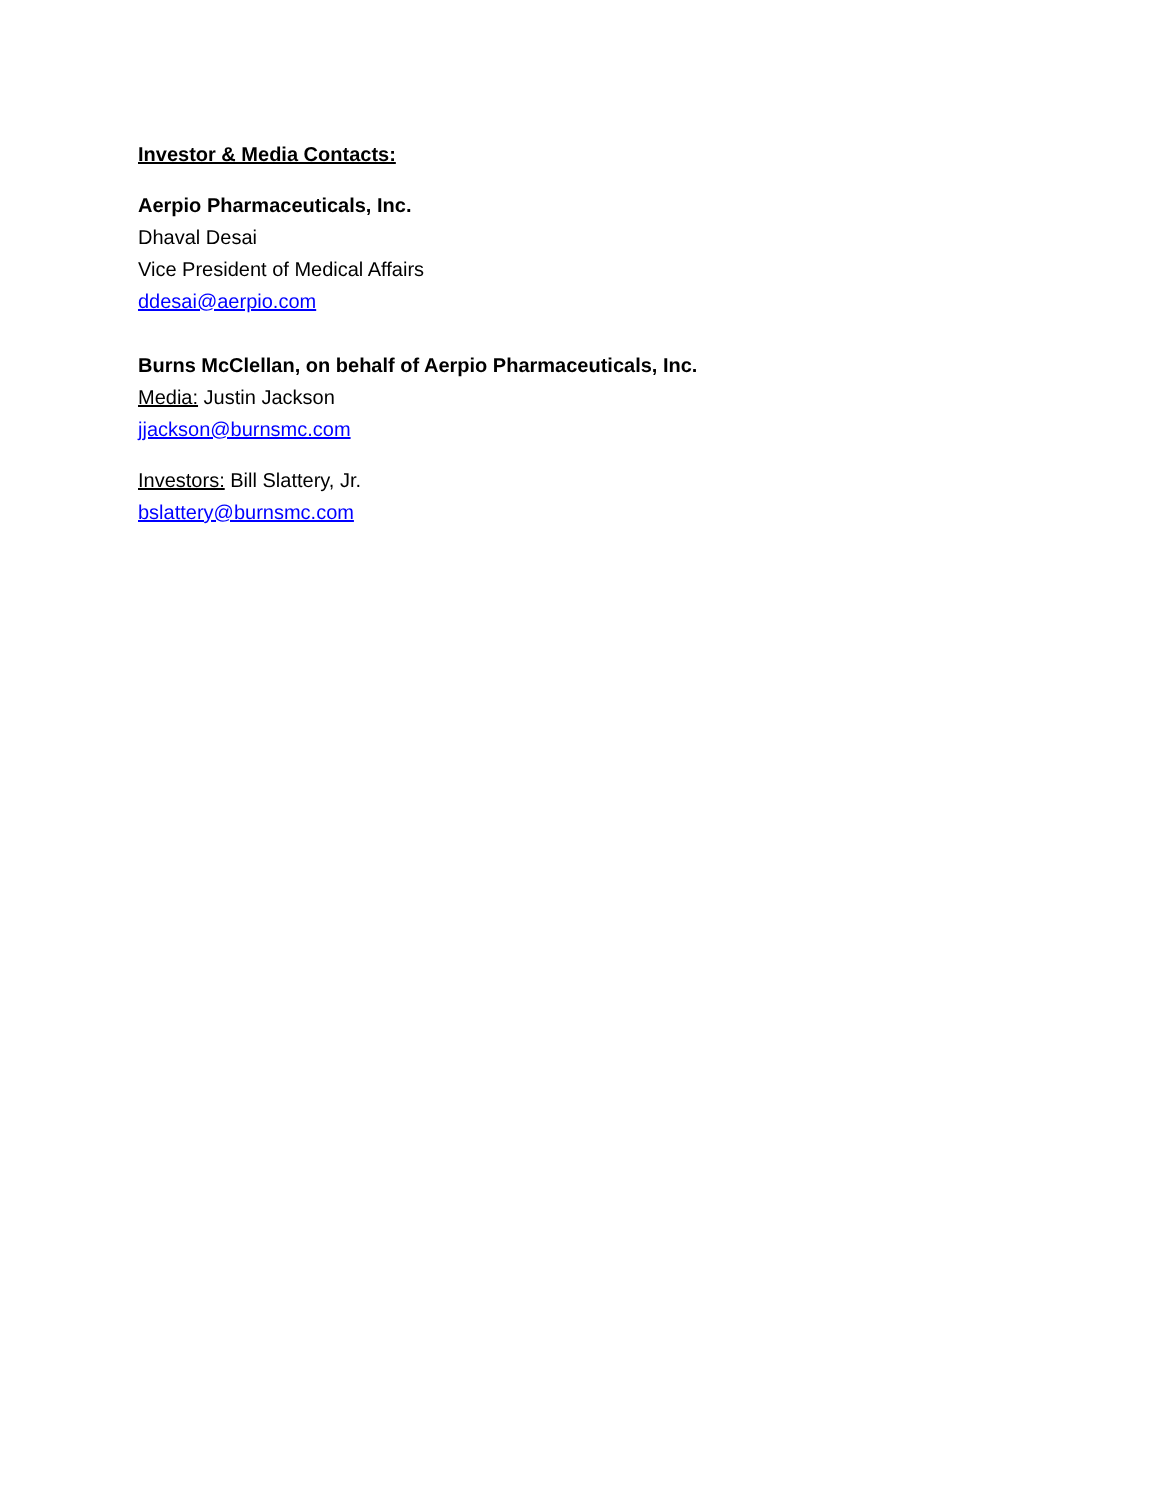Investor & Media Contacts:
Aerpio Pharmaceuticals, Inc.
Dhaval Desai
Vice President of Medical Affairs
ddesai@aerpio.com
Burns McClellan, on behalf of Aerpio Pharmaceuticals, Inc.
Media: Justin Jackson
jjackson@burnsmc.com
Investors: Bill Slattery, Jr.
bslattery@burnsmc.com